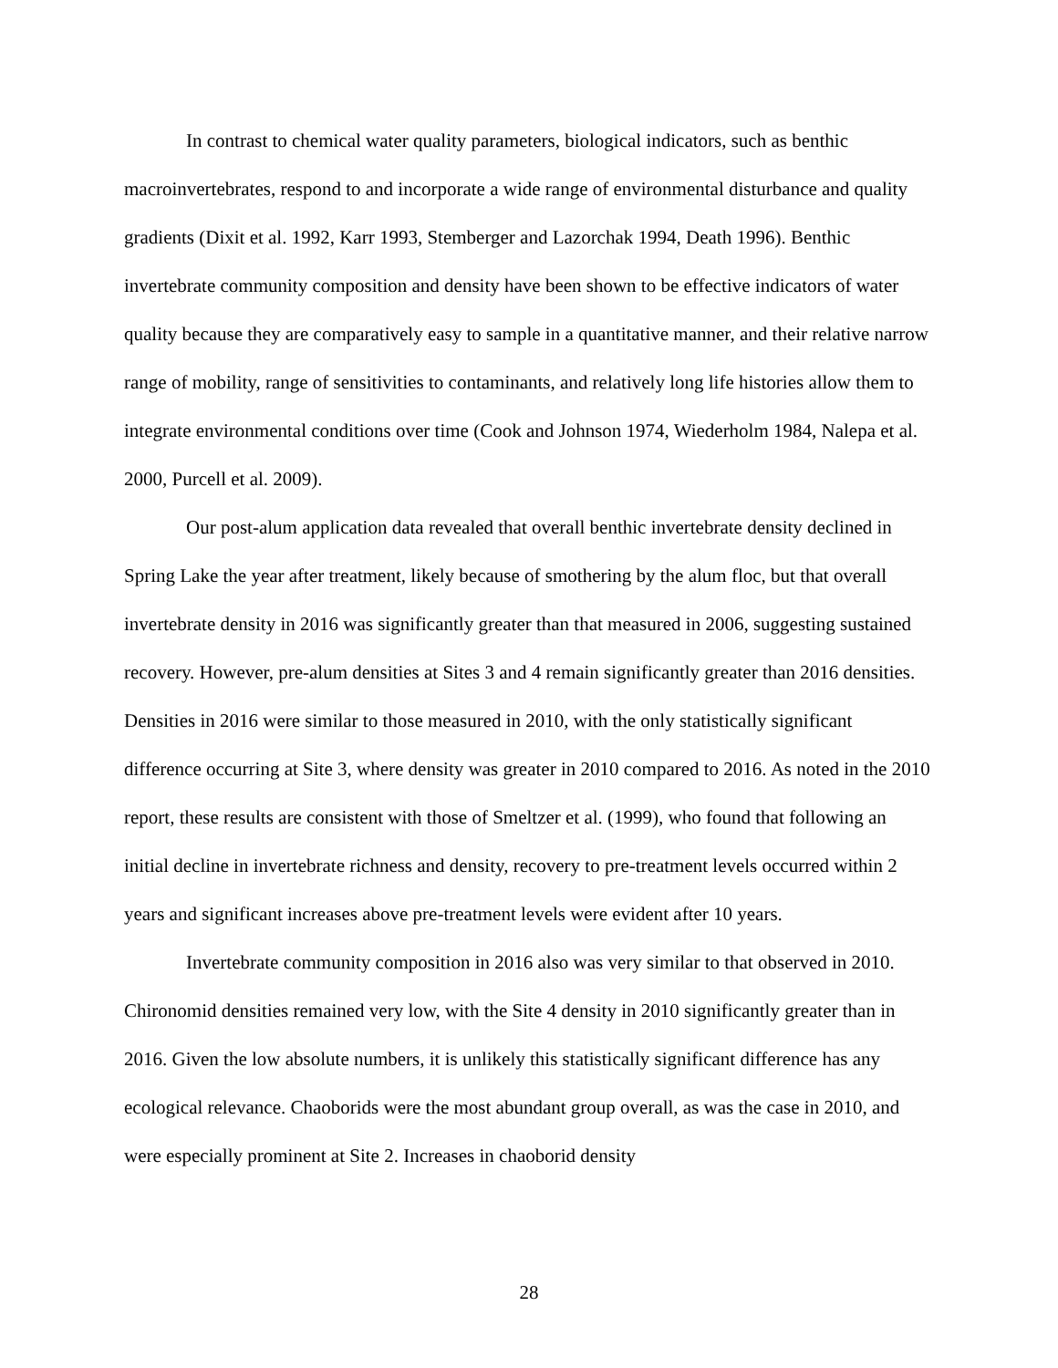In contrast to chemical water quality parameters, biological indicators, such as benthic macroinvertebrates, respond to and incorporate a wide range of environmental disturbance and quality gradients (Dixit et al. 1992, Karr 1993, Stemberger and Lazorchak 1994, Death 1996). Benthic invertebrate community composition and density have been shown to be effective indicators of water quality because they are comparatively easy to sample in a quantitative manner, and their relative narrow range of mobility, range of sensitivities to contaminants, and relatively long life histories allow them to integrate environmental conditions over time (Cook and Johnson 1974, Wiederholm 1984, Nalepa et al. 2000, Purcell et al. 2009).
Our post-alum application data revealed that overall benthic invertebrate density declined in Spring Lake the year after treatment, likely because of smothering by the alum floc, but that overall invertebrate density in 2016 was significantly greater than that measured in 2006, suggesting sustained recovery. However, pre-alum densities at Sites 3 and 4 remain significantly greater than 2016 densities. Densities in 2016 were similar to those measured in 2010, with the only statistically significant difference occurring at Site 3, where density was greater in 2010 compared to 2016. As noted in the 2010 report, these results are consistent with those of Smeltzer et al. (1999), who found that following an initial decline in invertebrate richness and density, recovery to pre-treatment levels occurred within 2 years and significant increases above pre-treatment levels were evident after 10 years.
Invertebrate community composition in 2016 also was very similar to that observed in 2010. Chironomid densities remained very low, with the Site 4 density in 2010 significantly greater than in 2016. Given the low absolute numbers, it is unlikely this statistically significant difference has any ecological relevance. Chaoborids were the most abundant group overall, as was the case in 2010, and were especially prominent at Site 2. Increases in chaoborid density
28